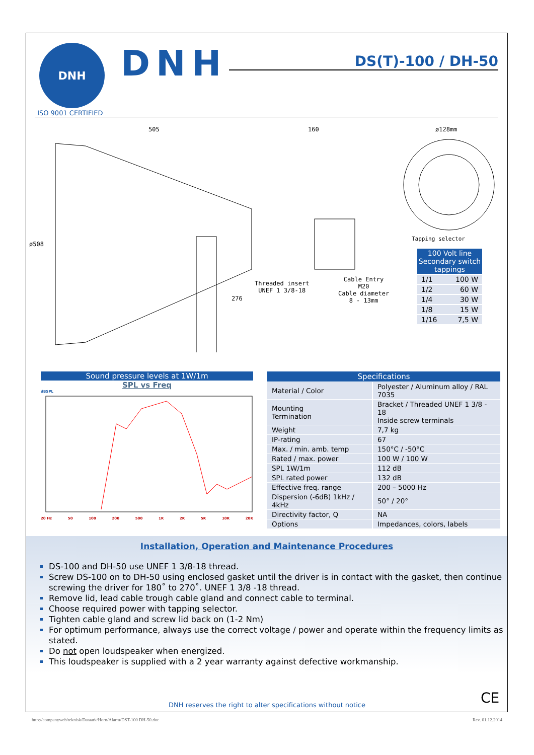DNH
DNH DS(T)-100 / DH-50
ISO 9001 CERTIFIED
505 160
ø508
276
Threaded insert
UNEF 1 3/8-18
Cable Entry
M20
Cable diameter
8 - 13mm
ø128mm
Tapping selector
| 100 Volt line Secondary switch tappings | |
| --- | --- |
| 1/1 | 100 W |
| 1/2 | 60 W |
| 1/4 | 30 W |
| 1/8 | 15 W |
| 1/16 | 7,5 W |
Sound pressure levels at 1W/1m
SPL vs Freq
dBSPL
20 Hz 50 100 200 500 1K 2K 5K 10K 20K
| Specifications | |
| --- | --- |
| Material / Color | Polyester / Aluminum alloy / RAL 7035 |
| Mounting Termination | Bracket / Threaded UNEF 1 3/8 - 18 Inside screw terminals |
| Weight | 7,7 kg |
| IP-rating | 67 |
| Max. / min. amb. temp | 150°C / -50°C |
| Rated / max. power | 100 W / 100 W |
| SPL 1W/1m | 112 dB |
| SPL rated power | 132 dB |
| Effective freq. range | 200 – 5000 Hz |
| Dispersion (-6dB) 1kHz / 4kHz | 50° / 20° |
| Directivity factor, Q | NA |
| Options | Impedances, colors, labels |
Installation, Operation and Maintenance Procedures
DS-100 and DH-50 use UNEF 1 3/8-18 thread.
Screw DS-100 on to DH-50 using enclosed gasket until the driver is in contact with the gasket, then continue screwing the driver for 180˚ to 270˚. UNEF 1 3/8 -18 thread.
Remove lid, lead cable trough cable gland and connect cable to terminal.
Choose required power with tapping selector.
Tighten cable gland and screw lid back on (1-2 Nm)
For optimum performance, always use the correct voltage / power and operate within the frequency limits as stated.
Do not open loudspeaker when energized.
This loudspeaker is supplied with a 2 year warranty against defective workmanship.
CE
DNH reserves the right to alter specifications without notice
http://companyweb/teknisk/Dataark/Horn/Alarm/DST-100 DH-50.doc Rev. 01.12.2014